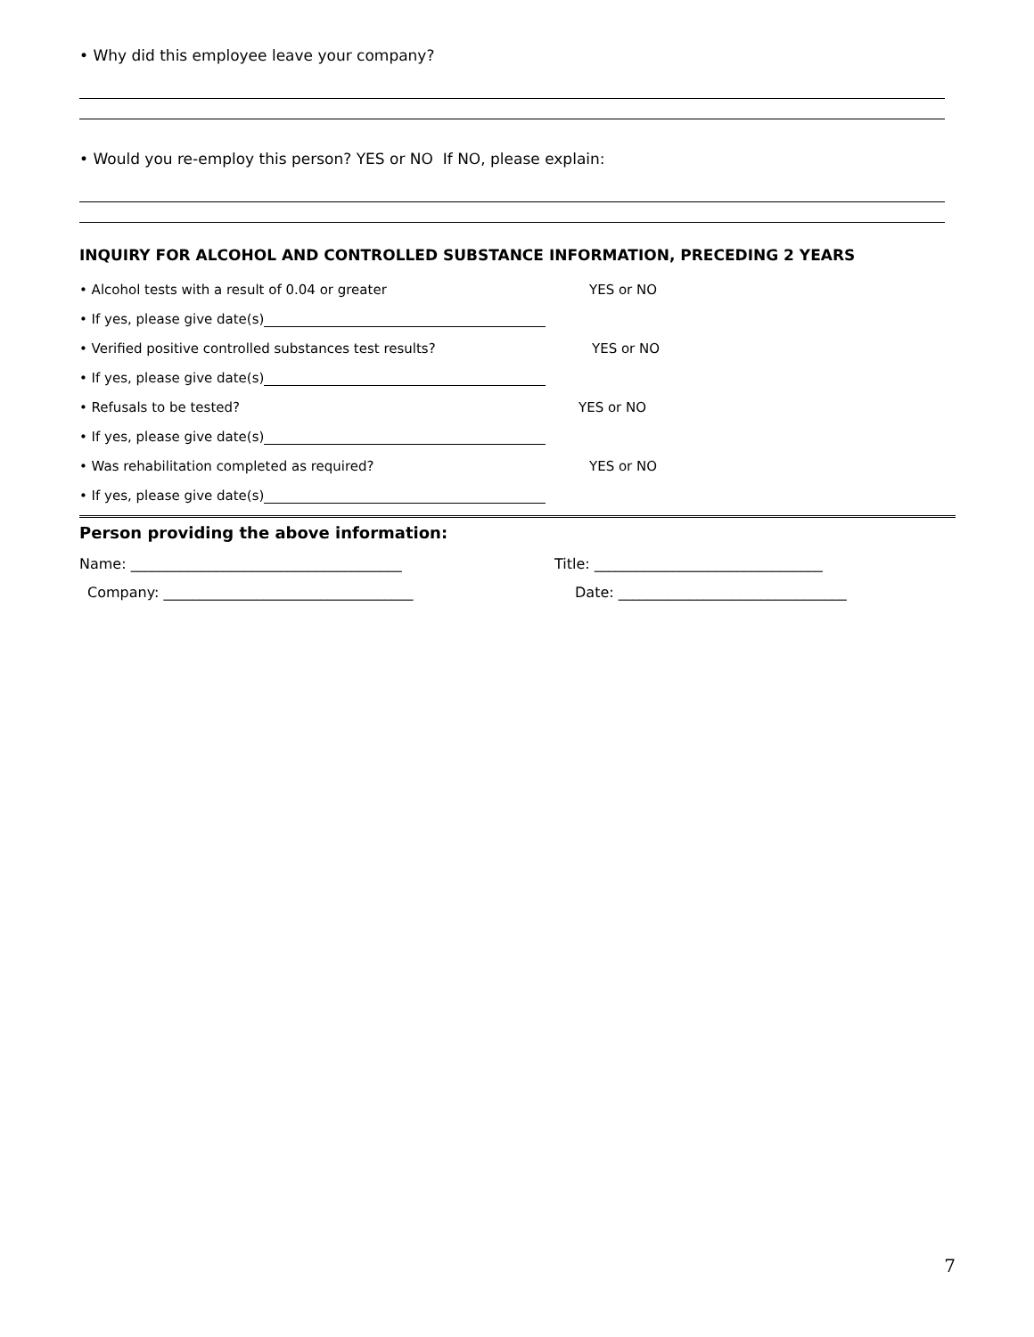• Why did this employee leave your company?
• Would you re-employ this person? YES or NO If NO, please explain:
INQUIRY FOR ALCOHOL AND CONTROLLED SUBSTANCE INFORMATION, PRECEDING 2 YEARS
• Alcohol tests with a result of 0.04 or greater YES or NO
• If yes, please give date(s)
• Verified positive controlled substances test results? YES or NO
• If yes, please give date(s)
• Refusals to be tested? YES or NO
• If yes, please give date(s)
• Was rehabilitation completed as required? YES or NO
• If yes, please give date(s)
Person providing the above information:
Name: ______________________________________ Title: ________________________________
Company: ___________________________________ Date: ________________________________
7